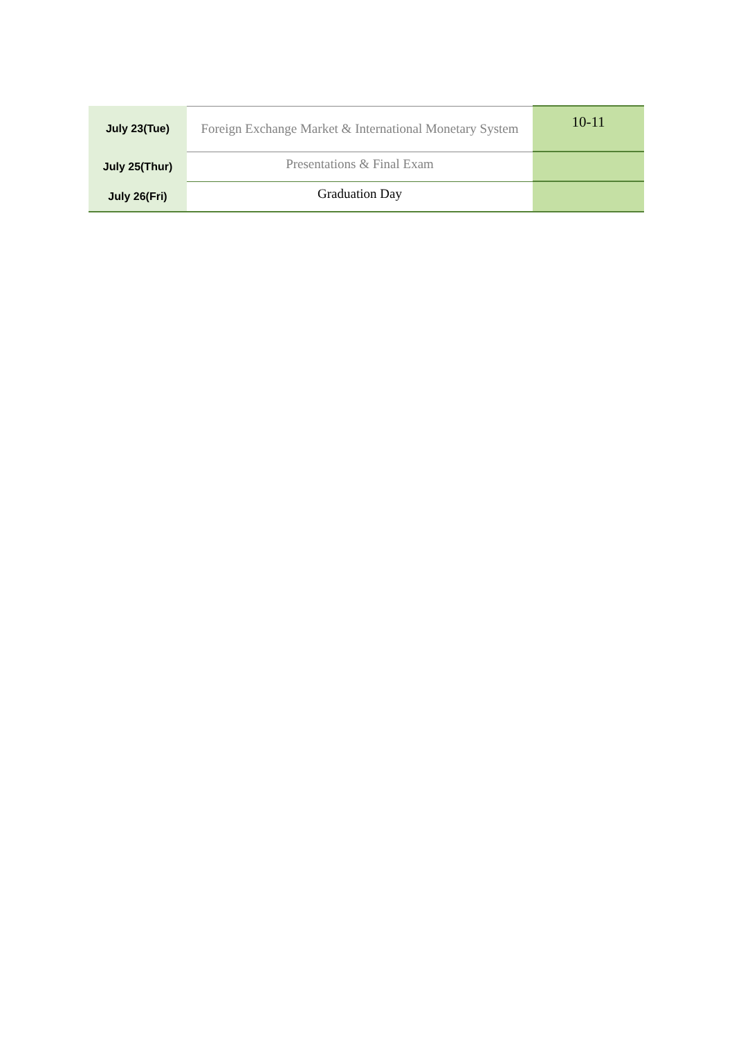| July 23(Tue) | Foreign Exchange Market & International Monetary System | 10-11 |
| July 25(Thur) | Presentations & Final Exam | |
| July 26(Fri) | Graduation Day | |